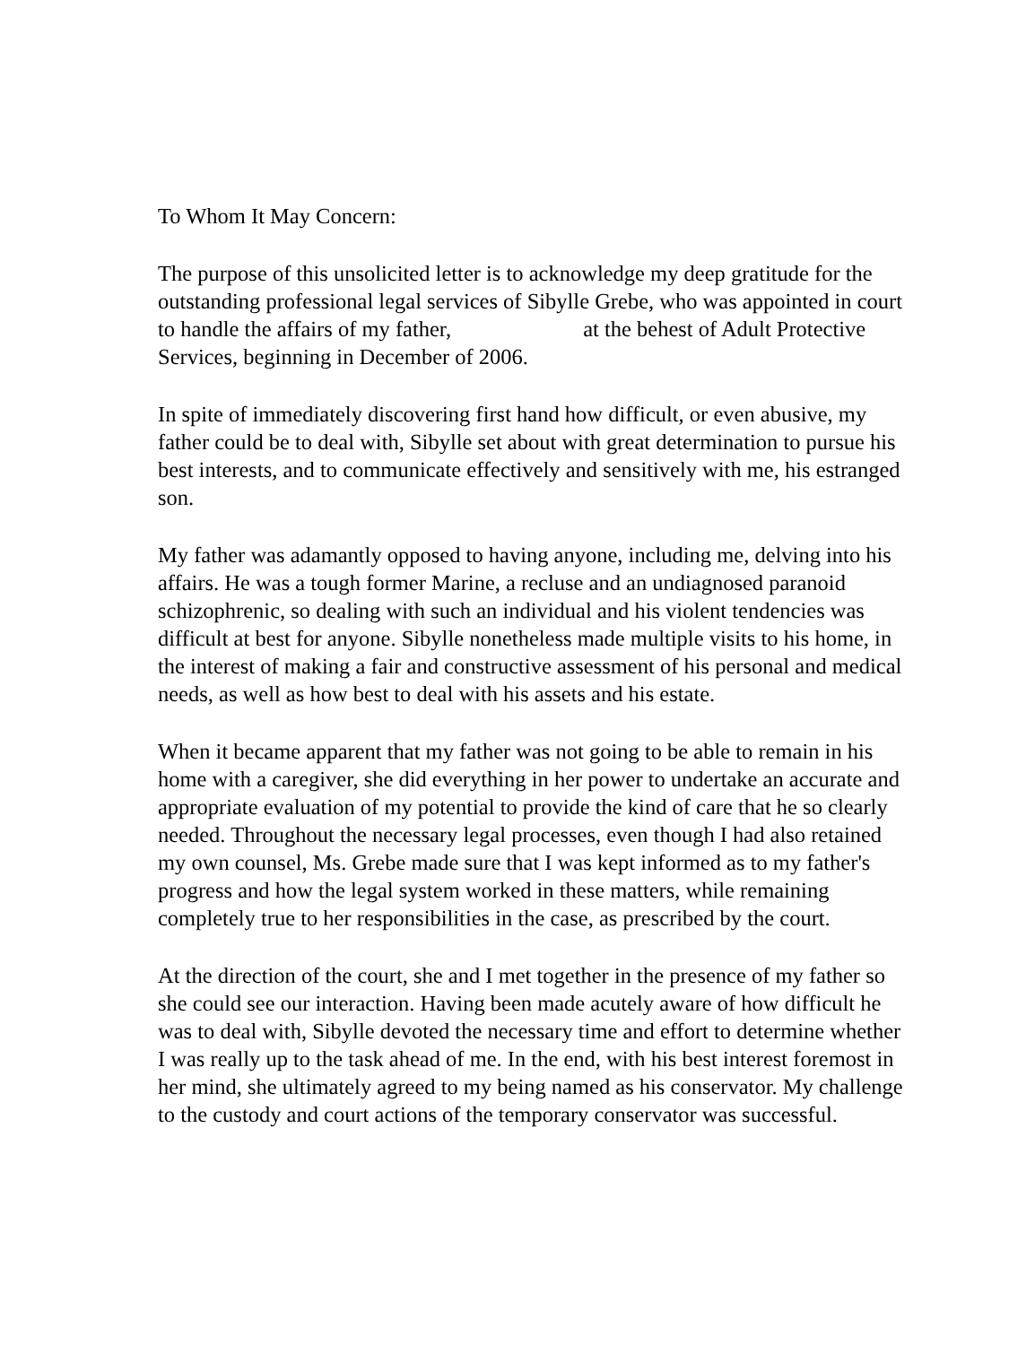To Whom It May Concern:
The purpose of this unsolicited letter is to acknowledge my deep gratitude for the outstanding professional legal services of Sibylle Grebe, who was appointed in court to handle the affairs of my father, at the behest of Adult Protective Services, beginning in December of 2006.
In spite of immediately discovering first hand how difficult, or even abusive, my father could be to deal with, Sibylle set about with great determination to pursue his best interests, and to communicate effectively and sensitively with me, his estranged son.
My father was adamantly opposed to having anyone, including me, delving into his affairs. He was a tough former Marine, a recluse and an undiagnosed paranoid schizophrenic, so dealing with such an individual and his violent tendencies was difficult at best for anyone. Sibylle nonetheless made multiple visits to his home, in the interest of making a fair and constructive assessment of his personal and medical needs, as well as how best to deal with his assets and his estate.
When it became apparent that my father was not going to be able to remain in his home with a caregiver, she did everything in her power to undertake an accurate and appropriate evaluation of my potential to provide the kind of care that he so clearly needed. Throughout the necessary legal processes, even though I had also retained my own counsel, Ms. Grebe made sure that I was kept informed as to my father's progress and how the legal system worked in these matters, while remaining completely true to her responsibilities in the case, as prescribed by the court.
At the direction of the court, she and I met together in the presence of my father so she could see our interaction. Having been made acutely aware of how difficult he was to deal with, Sibylle devoted the necessary time and effort to determine whether I was really up to the task ahead of me. In the end, with his best interest foremost in her mind, she ultimately agreed to my being named as his conservator. My challenge to the custody and court actions of the temporary conservator was successful.